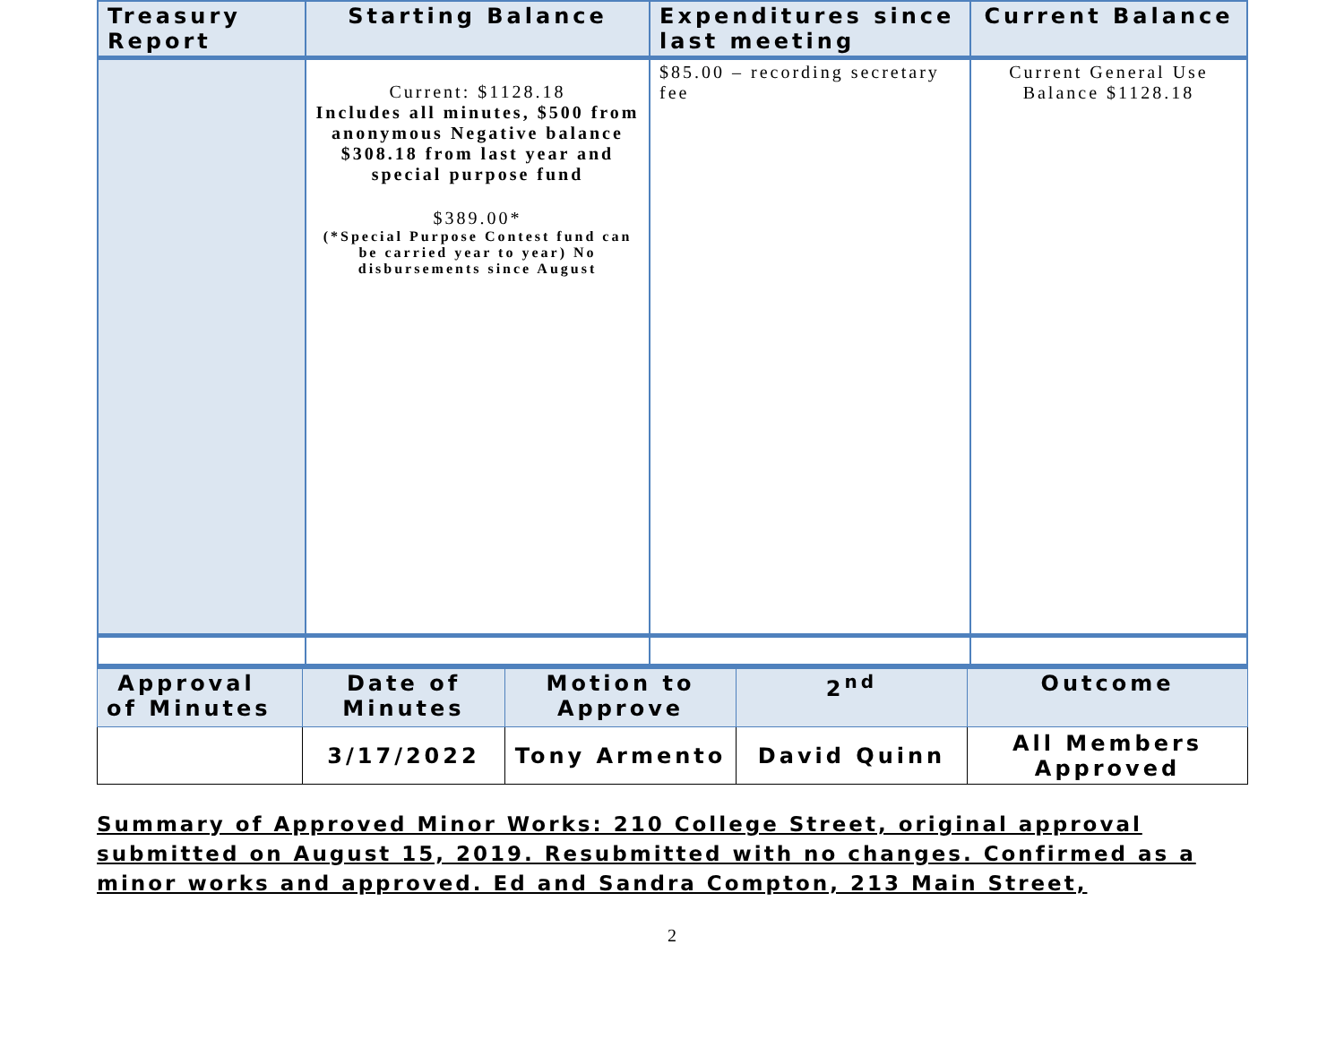| Treasury Report | Starting Balance | Expenditures since last meeting | Current Balance |
| --- | --- | --- | --- |
| | Current: $1128.18 Includes all minutes, $500 from anonymous Negative balance $308.18 from last year and special purpose fund $389.00* (*Special Purpose Contest fund can be carried year to year) No disbursements since August | $85.00 – recording secretary fee | Current General Use Balance $1128.18 |
| Approval of Minutes | Date of Minutes | Motion to Approve | 2<sup>nd</sup> | Outcome |
| | 3/17/2022 | Tony Armento | David Quinn | All Members Approved |
Summary of Approved Minor Works: 210 College Street, original approval submitted on August 15, 2019. Resubmitted with no changes. Confirmed as a minor works and approved. Ed and Sandra Compton, 213 Main Street,
2